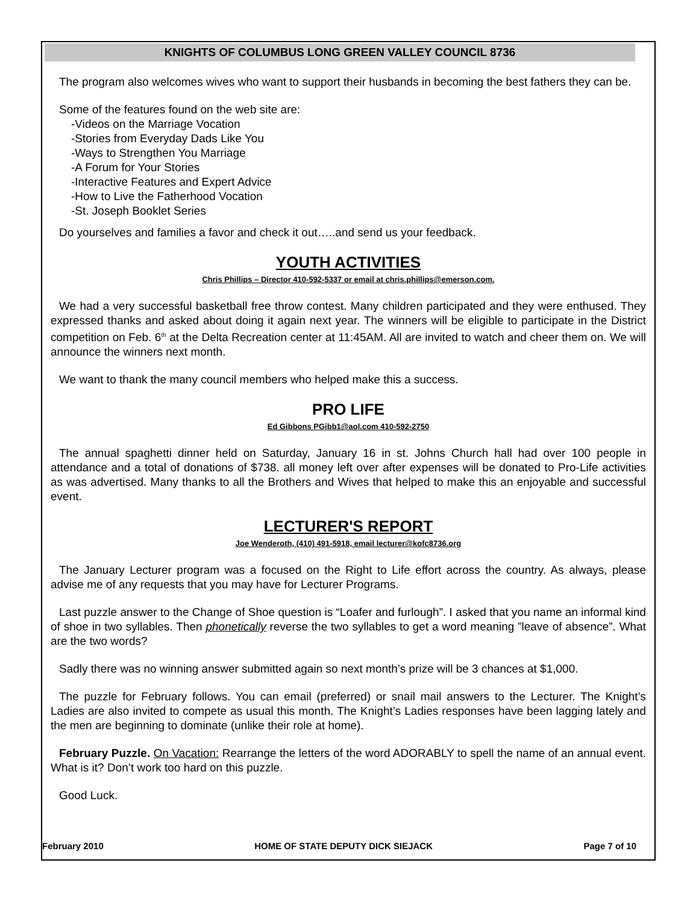KNIGHTS OF COLUMBUS LONG GREEN VALLEY COUNCIL 8736
The program also welcomes wives who want to support their husbands in becoming the best fathers they can be.
Some of the features found on the web site are:
-Videos on the Marriage Vocation
-Stories from Everyday Dads Like You
-Ways to Strengthen You Marriage
-A Forum for Your Stories
-Interactive Features and Expert Advice
-How to Live the Fatherhood Vocation
-St. Joseph Booklet Series
Do yourselves and families a favor and check it out…..and send us your feedback.
YOUTH ACTIVITIES
Chris Phillips – Director 410-592-5337 or email at chris.phillips@emerson.com.
We had a very successful basketball free throw contest. Many children participated and they were enthused. They expressed thanks and asked about doing it again next year. The winners will be eligible to participate in the District competition on Feb. 6<sup>th</sup> at the Delta Recreation center at 11:45AM. All are invited to watch and cheer them on. We will announce the winners next month.
We want to thank the many council members who helped make this a success.
PRO LIFE
Ed Gibbons PGibb1@aol.com 410-592-2750
The annual spaghetti dinner held on Saturday, January 16 in st. Johns Church hall had over 100 people in attendance and a total of donations of $738. all money left over after expenses will be donated to Pro-Life activities as was advertised. Many thanks to all the Brothers and Wives that helped to make this an enjoyable and successful event.
LECTURER'S REPORT
Joe Wenderoth, (410) 491-5918, email lecturer@kofc8736.org
The January Lecturer program was a focused on the Right to Life effort across the country. As always, please advise me of any requests that you may have for Lecturer Programs.
Last puzzle answer to the Change of Shoe question is “Loafer and furlough”. I asked that you name an informal kind of shoe in two syllables. Then phonetically reverse the two syllables to get a word meaning ”leave of absence”. What are the two words?
Sadly there was no winning answer submitted again so next month’s prize will be 3 chances at $1,000.
The puzzle for February follows. You can email (preferred) or snail mail answers to the Lecturer. The Knight’s Ladies are also invited to compete as usual this month. The Knight’s Ladies responses have been lagging lately and the men are beginning to dominate (unlike their role at home).
February Puzzle. On Vacation: Rearrange the letters of the word ADORABLY to spell the name of an annual event. What is it? Don’t work too hard on this puzzle.
Good Luck.
February 2010 HOME OF STATE DEPUTY DICK SIEJACK Page 7 of 10